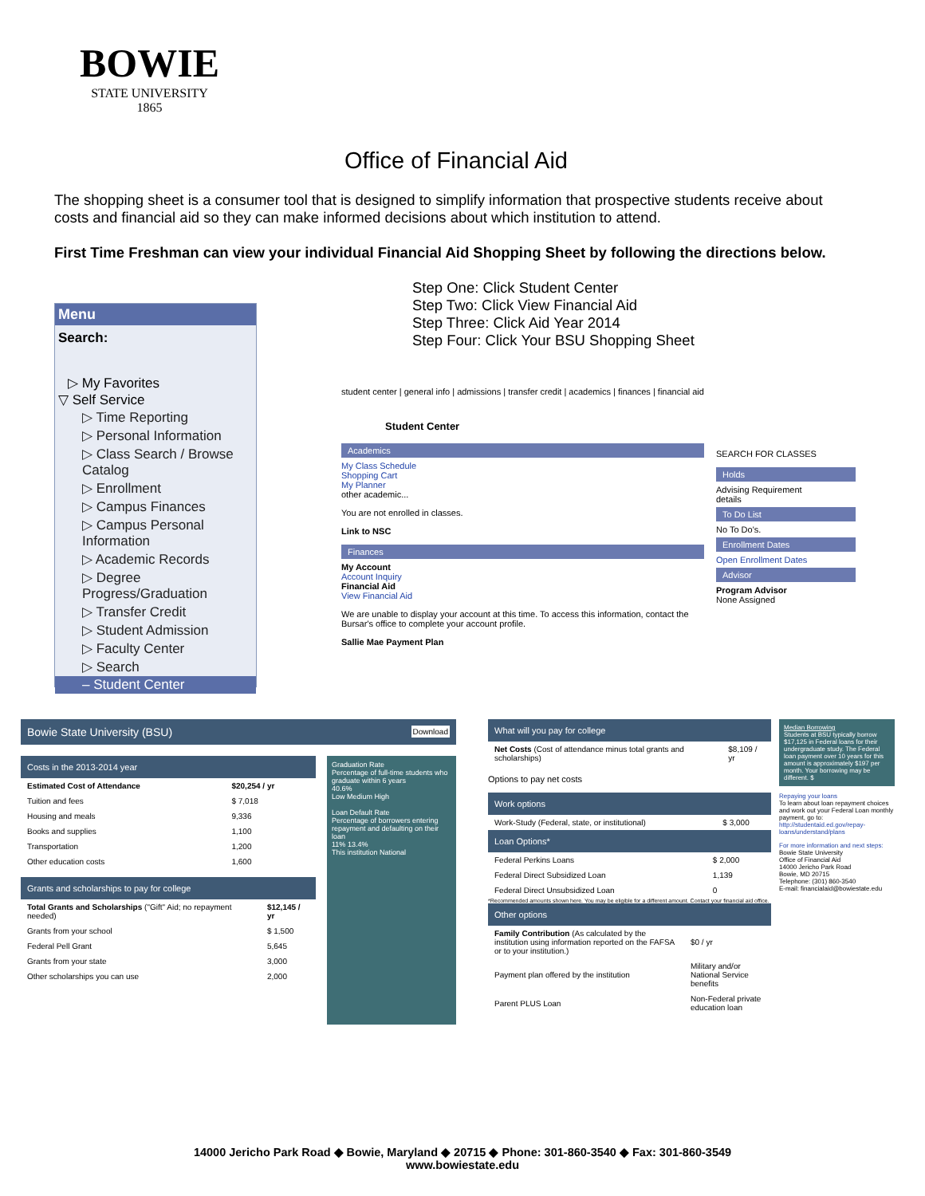BOWIE
STATE UNIVERSITY
1865
Office of Financial Aid
The shopping sheet is a consumer tool that is designed to simplify information that prospective students receive about costs and financial aid so they can make informed decisions about which institution to attend.
First Time Freshman can view your individual Financial Aid Shopping Sheet by following the directions below.
Step One: Click Student Center
Step Two: Click View Financial Aid
Step Three: Click Aid Year 2014
Step Four: Click Your BSU Shopping Sheet
Menu
Search:
▷ My Favorites
▽ Self Service
▷ Time Reporting
▷ Personal Information
▷ Class Search / Browse Catalog
▷ Enrollment
▷ Campus Finances
▷ Campus Personal Information
▷ Academic Records
▷ Degree Progress/Graduation
▷ Transfer Credit
▷ Student Admission
▷ Faculty Center
▷ Search
– Student Center
student center | general info | admissions | transfer credit | academics | finances | financial aid
Student Center
Academics
My Class Schedule
Shopping Cart
My Planner
other academic...
You are not enrolled in classes.
Link to NSC
Finances
My Account
Account Inquiry
Financial Aid
View Financial Aid
We are unable to display your account at this time. To access this information, contact the Bursar's office to complete your account profile.
Sallie Mae Payment Plan
SEARCH FOR CLASSES
Holds
Advising Requirement
details
To Do List
No To Do's.
Enrollment Dates
Open Enrollment Dates
Advisor
Program Advisor
None Assigned
Bowie State University (BSU) Download
Costs in the 2013-2014 year
| Estimated Cost of Attendance | $20,254 / yr |
| Tuition and fees | $ 7,018 |
| Housing and meals | 9,336 |
| Books and supplies | 1,100 |
| Transportation | 1,200 |
| Other education costs | 1,600 |
Grants and scholarships to pay for college
| Total Grants and Scholarships ("Gift" Aid; no repayment needed) | $12,145 / yr |
| Grants from your school | $ 1,500 |
| Federal Pell Grant | 5,645 |
| Grants from your state | 3,000 |
| Other scholarships you can use | 2,000 |
Graduation Rate
Percentage of full-time students who graduate within 6 years
40.6%
Low Medium High
Loan Default Rate
Percentage of borrowers entering repayment and defaulting on their loan
11% 13.4%
This institution National
What will you pay for college
| Net Costs (Cost of attendance minus total grants and scholarships) | $8,109 / yr |
Options to pay net costs
Work options
| Work-Study (Federal, state, or institutional) | $ 3,000 |
Loan Options*
| Federal Perkins Loans | $ 2,000 |
| Federal Direct Subsidized Loan | 1,139 |
| Federal Direct Unsubsidized Loan | 0 |
*Recommended amounts shown here. You may be eligible for a different amount. Contact your financial aid office.
Other options
| Family Contribution (As calculated by the institution using information reported on the FAFSA or to your institution.) | $0 / yr |
| Payment plan offered by the institution | Military and/or National Service benefits |
| Parent PLUS Loan | Non-Federal private education loan |
Median Borrowing
Students at BSU typically borrow $17,125 in Federal loans for their undergraduate study. The Federal loan payment over 10 years for this amount is approximately $197 per month. Your borrowing may be different. $
Repaying your loans
To learn about loan repayment choices and work out your Federal Loan monthly payment, go to: http://studentaid.ed.gov/repay-loans/understand/plans
For more information and next steps:
Bowie State University
Office of Financial Aid
14000 Jericho Park Road
Bowie, MD 20715
Telephone: (301) 860-3540
E-mail: financialaid@bowiestate.edu
14000 Jericho Park Road ◆ Bowie, Maryland ◆ 20715 ◆ Phone: 301-860-3540 ◆ Fax: 301-860-3549
www.bowiestate.edu